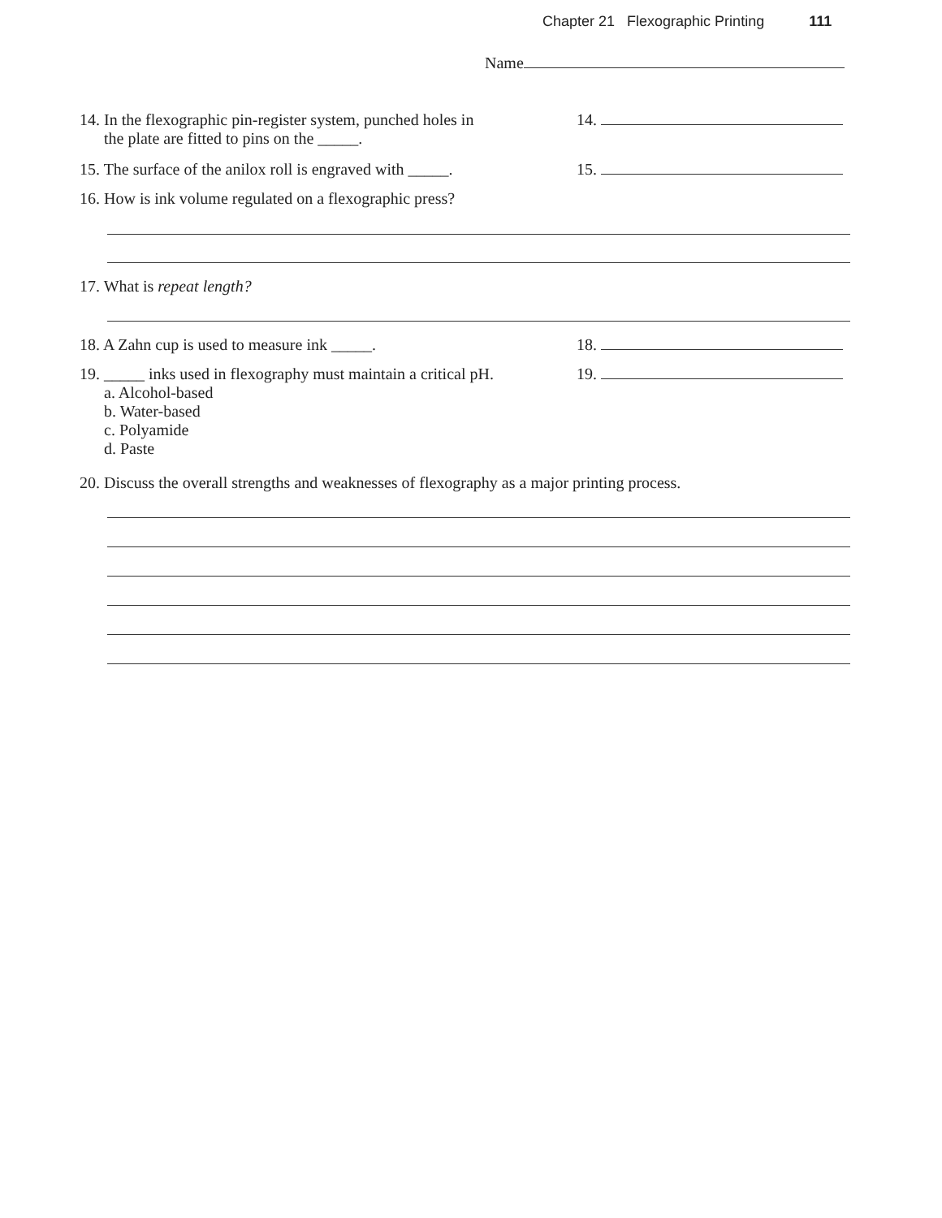Chapter 21 Flexographic Printing 111
Name
14. In the flexographic pin-register system, punched holes in
the plate are fitted to pins on the _____.
14.
15. The surface of the anilox roll is engraved with _____.
15.
16. How is ink volume regulated on a flexographic press?
17. What is repeat length?
18. A Zahn cup is used to measure ink _____. 18.
19. _____ inks used in flexography must maintain a critical pH.
a. Alcohol-based
b. Water-based
c. Polyamide
d. Paste
19.
20. Discuss the overall strengths and weaknesses of flexography as a major printing process.